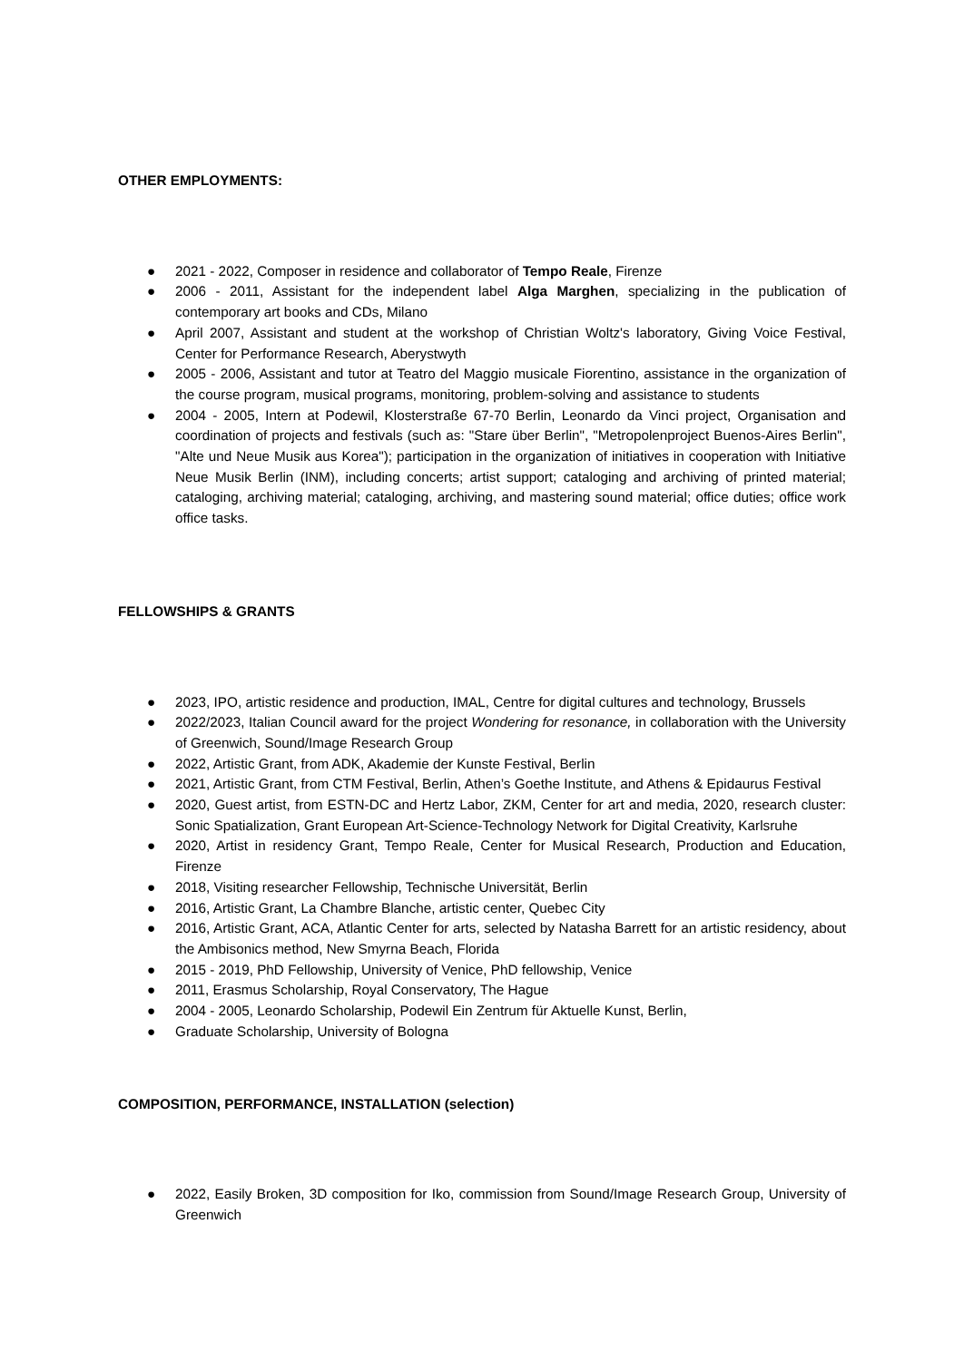OTHER EMPLOYMENTS:
● 2021 - 2022, Composer in residence and collaborator of Tempo Reale, Firenze
● 2006 - 2011, Assistant for the independent label Alga Marghen, specializing in the publication of contemporary art books and CDs, Milano
● April 2007, Assistant and student at the workshop of Christian Woltz's laboratory, Giving Voice Festival, Center for Performance Research, Aberystwyth
● 2005 - 2006, Assistant and tutor at Teatro del Maggio musicale Fiorentino, assistance in the organization of the course program, musical programs, monitoring, problem-solving and assistance to students
● 2004 - 2005, Intern at Podewil, Klosterstraße 67-70 Berlin, Leonardo da Vinci project, Organisation and coordination of projects and festivals (such as: "Stare über Berlin", "Metropolenproject Buenos-Aires Berlin", "Alte und Neue Musik aus Korea"); participation in the organization of initiatives in cooperation with Initiative Neue Musik Berlin (INM), including concerts; artist support; cataloging and archiving of printed material; cataloging, archiving material; cataloging, archiving, and mastering sound material; office duties; office work office tasks.
FELLOWSHIPS & GRANTS
● 2023, IPO, artistic residence and production, IMAL, Centre for digital cultures and technology, Brussels
● 2022/2023, Italian Council award for the project Wondering for resonance, in collaboration with the University of Greenwich, Sound/Image Research Group
● 2022, Artistic Grant, from ADK, Akademie der Kunste Festival, Berlin
● 2021, Artistic Grant, from CTM Festival, Berlin, Athen’s Goethe Institute, and Athens & Epidaurus Festival
● 2020, Guest artist, from ESTN-DC and Hertz Labor, ZKM, Center for art and media, 2020, research cluster: Sonic Spatialization, Grant European Art-Science-Technology Network for Digital Creativity, Karlsruhe
● 2020, Artist in residency Grant, Tempo Reale, Center for Musical Research, Production and Education, Firenze
● 2018, Visiting researcher Fellowship, Technische Universität, Berlin
● 2016, Artistic Grant, La Chambre Blanche, artistic center, Quebec City
● 2016, Artistic Grant, ACA, Atlantic Center for arts, selected by Natasha Barrett for an artistic residency, about the Ambisonics method, New Smyrna Beach, Florida
● 2015 - 2019, PhD Fellowship, University of Venice, PhD fellowship, Venice
● 2011, Erasmus Scholarship, Royal Conservatory, The Hague
● 2004 - 2005, Leonardo Scholarship, Podewil Ein Zentrum für Aktuelle Kunst, Berlin,
● Graduate Scholarship, University of Bologna
COMPOSITION, PERFORMANCE, INSTALLATION (selection)
● 2022, Easily Broken, 3D composition for Iko, commission from Sound/Image Research Group, University of Greenwich